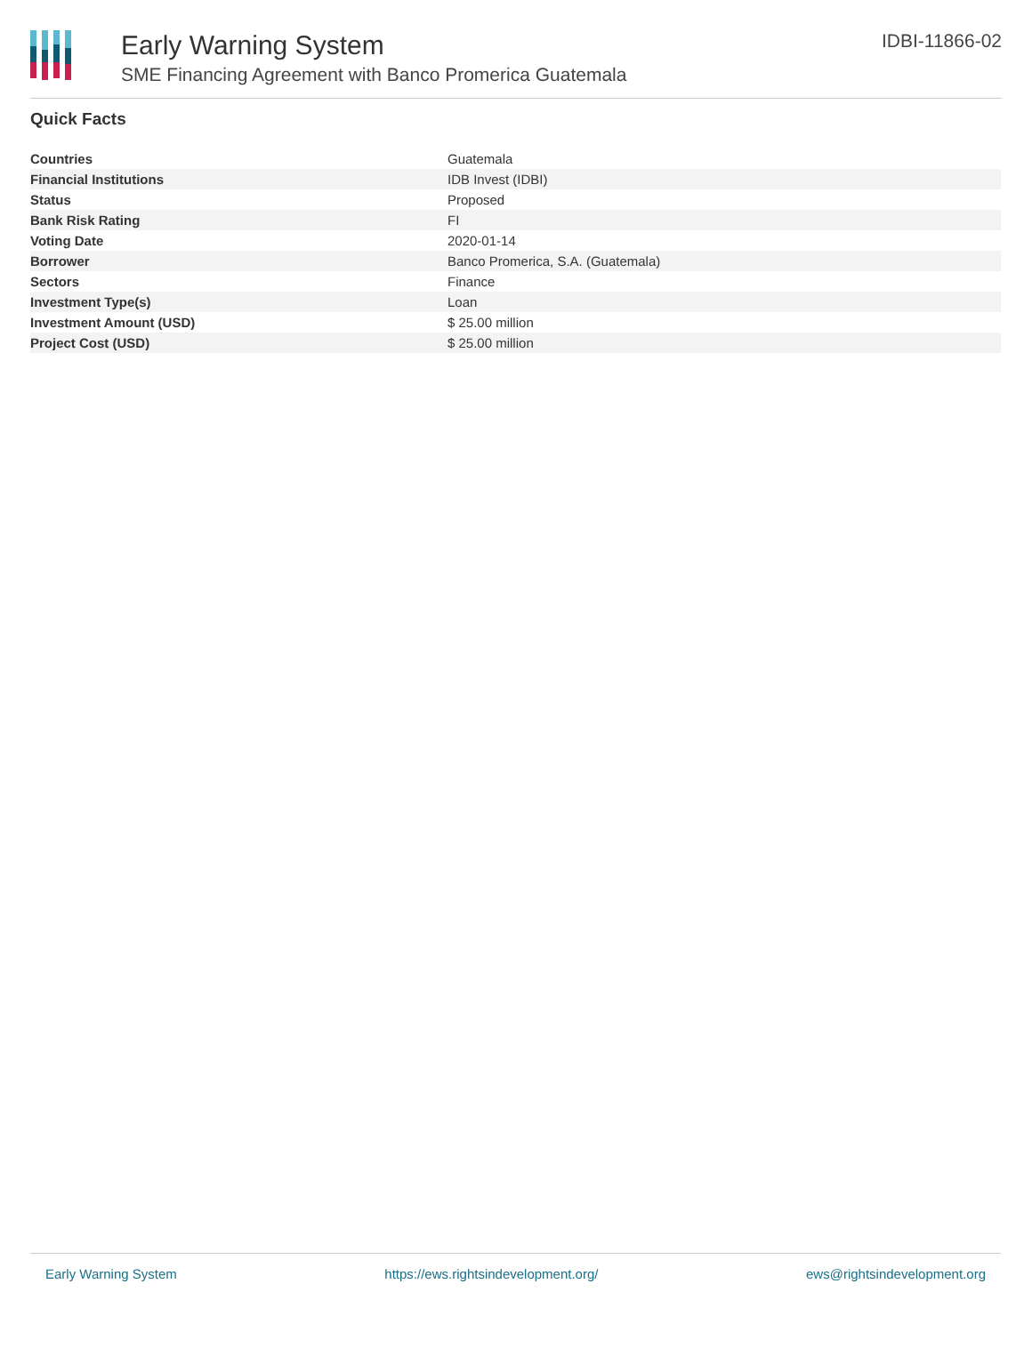Early Warning System
SME Financing Agreement with Banco Promerica Guatemala
IDBI-11866-02
Quick Facts
| Countries | Guatemala |
| Financial Institutions | IDB Invest (IDBI) |
| Status | Proposed |
| Bank Risk Rating | FI |
| Voting Date | 2020-01-14 |
| Borrower | Banco Promerica, S.A. (Guatemala) |
| Sectors | Finance |
| Investment Type(s) | Loan |
| Investment Amount (USD) | $ 25.00 million |
| Project Cost (USD) | $ 25.00 million |
Early Warning System https://ews.rightsindevelopment.org/ ews@rightsindevelopment.org